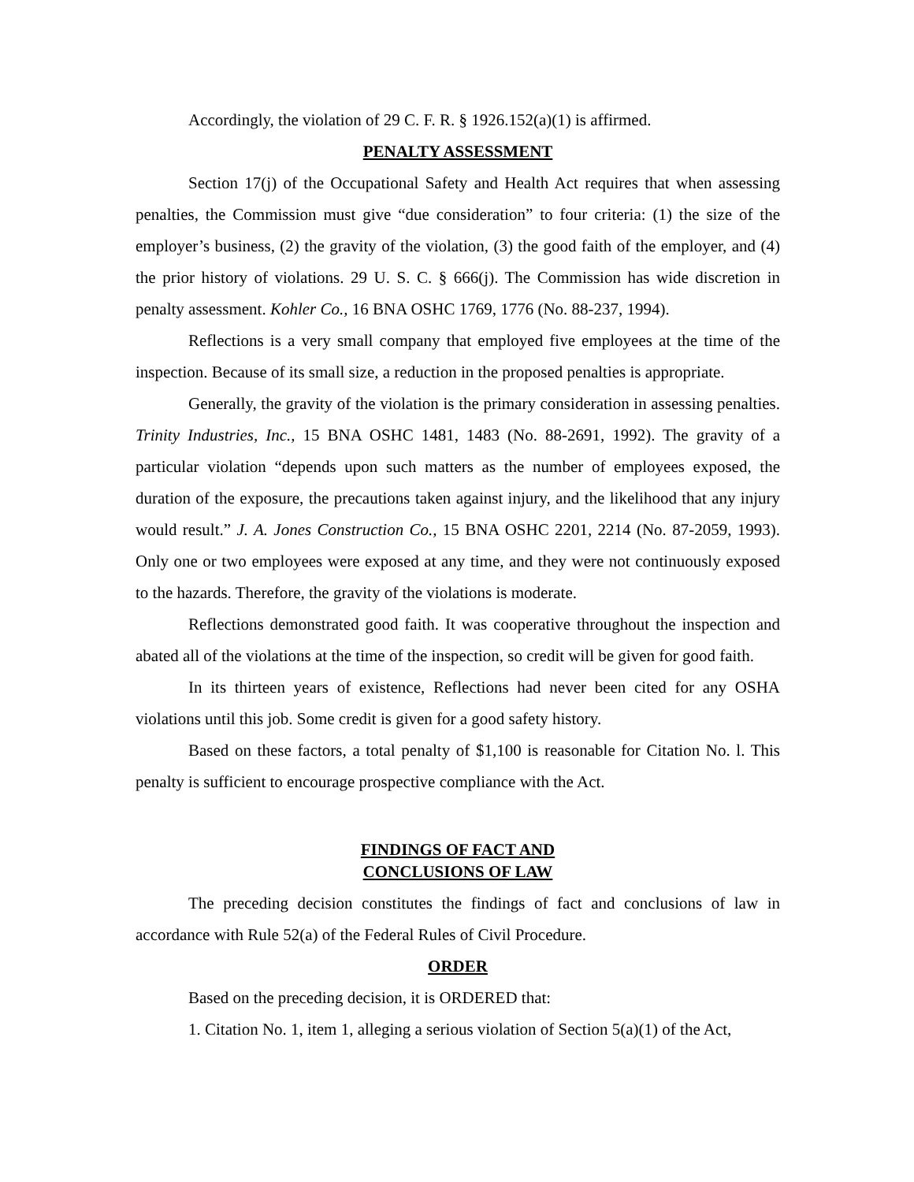Accordingly, the violation of 29 C. F. R. § 1926.152(a)(1) is affirmed.
PENALTY ASSESSMENT
Section 17(j) of the Occupational Safety and Health Act requires that when assessing penalties, the Commission must give “due consideration” to four criteria: (1) the size of the employer’s business, (2) the gravity of the violation, (3) the good faith of the employer, and (4) the prior history of violations. 29 U. S. C. § 666(j). The Commission has wide discretion in penalty assessment. Kohler Co., 16 BNA OSHC 1769, 1776 (No. 88-237, 1994).
Reflections is a very small company that employed five employees at the time of the inspection. Because of its small size, a reduction in the proposed penalties is appropriate.
Generally, the gravity of the violation is the primary consideration in assessing penalties. Trinity Industries, Inc., 15 BNA OSHC 1481, 1483 (No. 88-2691, 1992). The gravity of a particular violation “depends upon such matters as the number of employees exposed, the duration of the exposure, the precautions taken against injury, and the likelihood that any injury would result.” J. A. Jones Construction Co., 15 BNA OSHC 2201, 2214 (No. 87-2059, 1993). Only one or two employees were exposed at any time, and they were not continuously exposed to the hazards. Therefore, the gravity of the violations is moderate.
Reflections demonstrated good faith. It was cooperative throughout the inspection and abated all of the violations at the time of the inspection, so credit will be given for good faith.
In its thirteen years of existence, Reflections had never been cited for any OSHA violations until this job. Some credit is given for a good safety history.
Based on these factors, a total penalty of $1,100 is reasonable for Citation No. l. This penalty is sufficient to encourage prospective compliance with the Act.
FINDINGS OF FACT AND
CONCLUSIONS OF LAW
The preceding decision constitutes the findings of fact and conclusions of law in accordance with Rule 52(a) of the Federal Rules of Civil Procedure.
ORDER
Based on the preceding decision, it is ORDERED that:
1. Citation No. 1, item 1, alleging a serious violation of Section 5(a)(1) of the Act,